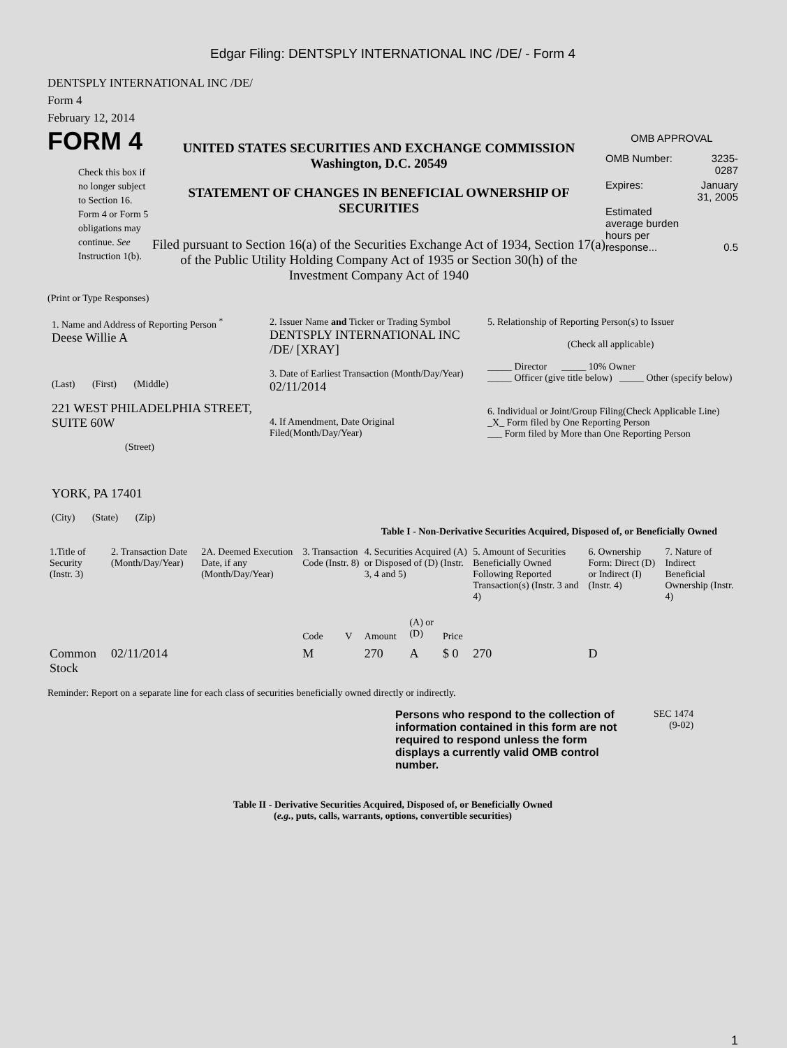Edgar Filing: DENTSPLY INTERNATIONAL INC /DE/ - Form 4
DENTSPLY INTERNATIONAL INC /DE/
Form 4
February 12, 2014
FORM 4
Check this box if no longer subject to Section 16. Form 4 or Form 5 obligations may continue. See Instruction 1(b).
UNITED STATES SECURITIES AND EXCHANGE COMMISSION
Washington, D.C. 20549
STATEMENT OF CHANGES IN BENEFICIAL OWNERSHIP OF SECURITIES
Filed pursuant to Section 16(a) of the Securities Exchange Act of 1934, Section 17(a) of the Public Utility Holding Company Act of 1935 or Section 30(h) of the Investment Company Act of 1940
OMB APPROVAL
| OMB Number: | 3235-0287 |
| Expires: | January 31, 2005 |
| Estimated average burden hours per response... | 0.5 |
(Print or Type Responses)
| 1. Name and Address of Reporting Person <sup>*</sup> Deese Willie A (Last) (First) (Middle) 221 WEST PHILADELPHIA STREET, SUITE 60W (Street) YORK, PA 17401 (City) (State) (Zip) | 2. Issuer Name and Ticker or Trading Symbol DENTSPLY INTERNATIONAL INC /DE/ [XRAY] 3. Date of Earliest Transaction (Month/Day/Year) 02/11/2014 4. If Amendment, Date Original Filed(Month/Day/Year) | 5. Relationship of Reporting Person(s) to Issuer (Check all applicable) _____ Director _____ 10% Owner _____ Officer (give title below) _____ Other (specify below) 6. Individual or Joint/Group Filing(Check Applicable Line) _X_ Form filed by One Reporting Person ___ Form filed by More than One Reporting Person |
Table I - Non-Derivative Securities Acquired, Disposed of, or Beneficially Owned
| 1.Title of Security (Instr. 3) | 2. Transaction Date (Month/Day/Year) | 2A. Deemed Execution Date, if any (Month/Day/Year) | 3. Transaction Code (Instr. 8) | | 4. Securities Acquired (A) or Disposed of (D) (Instr. 3, 4 and 5) | | | 5. Amount of Securities Beneficially Owned Following Reported Transaction(s) (Instr. 3 and 4) | 6. Ownership Form: Direct (D) or Indirect (I) (Instr. 4) | 7. Nature of Indirect Beneficial Ownership (Instr. 4) |
| --- | --- | --- | --- | --- | --- | --- | --- | --- | --- | --- |
| | | | Code | V | Amount | (A) or (D) | Price | | | |
| Common Stock | 02/11/2014 | | M | | 270 | A | $ 0 | 270 | D | |
Reminder: Report on a separate line for each class of securities beneficially owned directly or indirectly.
Persons who respond to the collection of information contained in this form are not required to respond unless the form displays a currently valid OMB control number.
SEC 1474
(9-02)
Table II - Derivative Securities Acquired, Disposed of, or Beneficially Owned
(e.g., puts, calls, warrants, options, convertible securities)
1